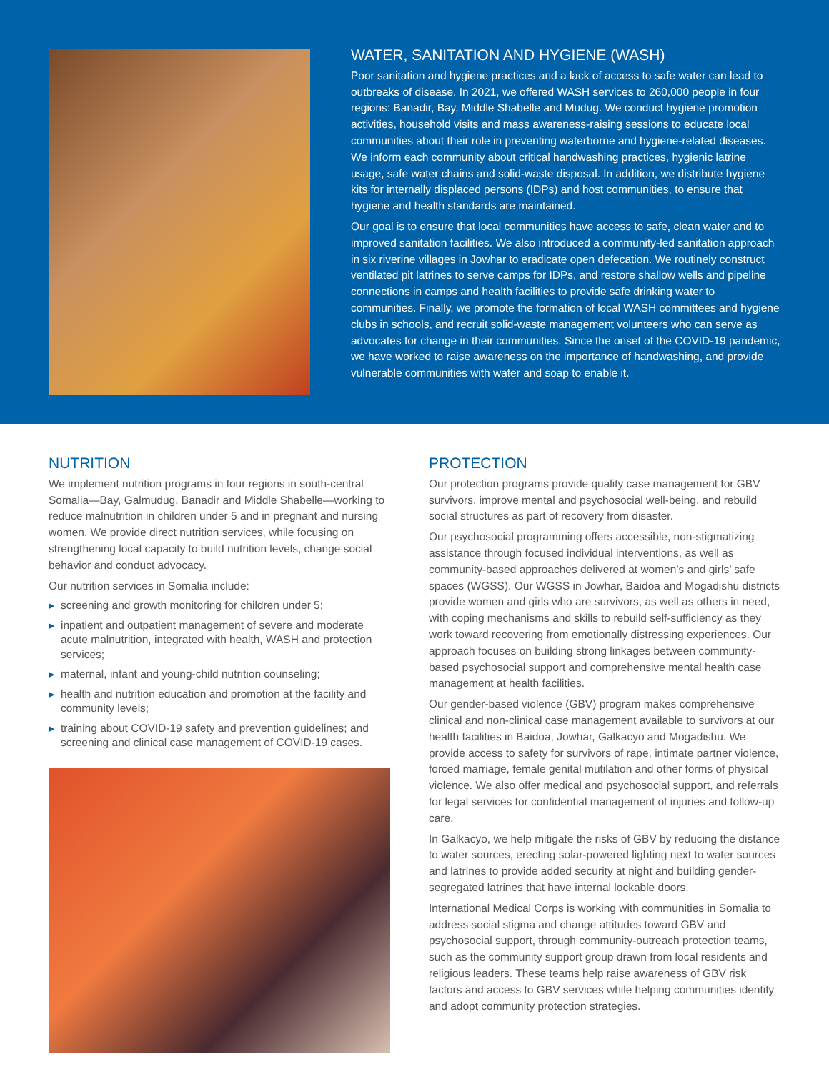WATER, SANITATION AND HYGIENE (WASH)
Poor sanitation and hygiene practices and a lack of access to safe water can lead to outbreaks of disease. In 2021, we offered WASH services to 260,000 people in four regions: Banadir, Bay, Middle Shabelle and Mudug. We conduct hygiene promotion activities, household visits and mass awareness-raising sessions to educate local communities about their role in preventing waterborne and hygiene-related diseases. We inform each community about critical handwashing practices, hygienic latrine usage, safe water chains and solid-waste disposal. In addition, we distribute hygiene kits for internally displaced persons (IDPs) and host communities, to ensure that hygiene and health standards are maintained.
Our goal is to ensure that local communities have access to safe, clean water and to improved sanitation facilities. We also introduced a community-led sanitation approach in six riverine villages in Jowhar to eradicate open defecation. We routinely construct ventilated pit latrines to serve camps for IDPs, and restore shallow wells and pipeline connections in camps and health facilities to provide safe drinking water to communities. Finally, we promote the formation of local WASH committees and hygiene clubs in schools, and recruit solid-waste management volunteers who can serve as advocates for change in their communities. Since the onset of the COVID-19 pandemic, we have worked to raise awareness on the importance of handwashing, and provide vulnerable communities with water and soap to enable it.
NUTRITION
We implement nutrition programs in four regions in south-central Somalia—Bay, Galmudug, Banadir and Middle Shabelle—working to reduce malnutrition in children under 5 and in pregnant and nursing women. We provide direct nutrition services, while focusing on strengthening local capacity to build nutrition levels, change social behavior and conduct advocacy.
Our nutrition services in Somalia include:
▶ screening and growth monitoring for children under 5;
▶ inpatient and outpatient management of severe and moderate acute malnutrition, integrated with health, WASH and protection services;
▶ maternal, infant and young-child nutrition counseling;
▶ health and nutrition education and promotion at the facility and community levels;
▶ training about COVID-19 safety and prevention guidelines; and screening and clinical case management of COVID-19 cases.
PROTECTION
Our protection programs provide quality case management for GBV survivors, improve mental and psychosocial well-being, and rebuild social structures as part of recovery from disaster.
Our psychosocial programming offers accessible, non-stigmatizing assistance through focused individual interventions, as well as community-based approaches delivered at women’s and girls’ safe spaces (WGSS). Our WGSS in Jowhar, Baidoa and Mogadishu districts provide women and girls who are survivors, as well as others in need, with coping mechanisms and skills to rebuild self-sufficiency as they work toward recovering from emotionally distressing experiences. Our approach focuses on building strong linkages between community-based psychosocial support and comprehensive mental health case management at health facilities.
Our gender-based violence (GBV) program makes comprehensive clinical and non-clinical case management available to survivors at our health facilities in Baidoa, Jowhar, Galkacyo and Mogadishu. We provide access to safety for survivors of rape, intimate partner violence, forced marriage, female genital mutilation and other forms of physical violence. We also offer medical and psychosocial support, and referrals for legal services for confidential management of injuries and follow-up care.
In Galkacyo, we help mitigate the risks of GBV by reducing the distance to water sources, erecting solar-powered lighting next to water sources and latrines to provide added security at night and building gender-segregated latrines that have internal lockable doors.
International Medical Corps is working with communities in Somalia to address social stigma and change attitudes toward GBV and psychosocial support, through community-outreach protection teams, such as the community support group drawn from local residents and religious leaders. These teams help raise awareness of GBV risk factors and access to GBV services while helping communities identify and adopt community protection strategies.